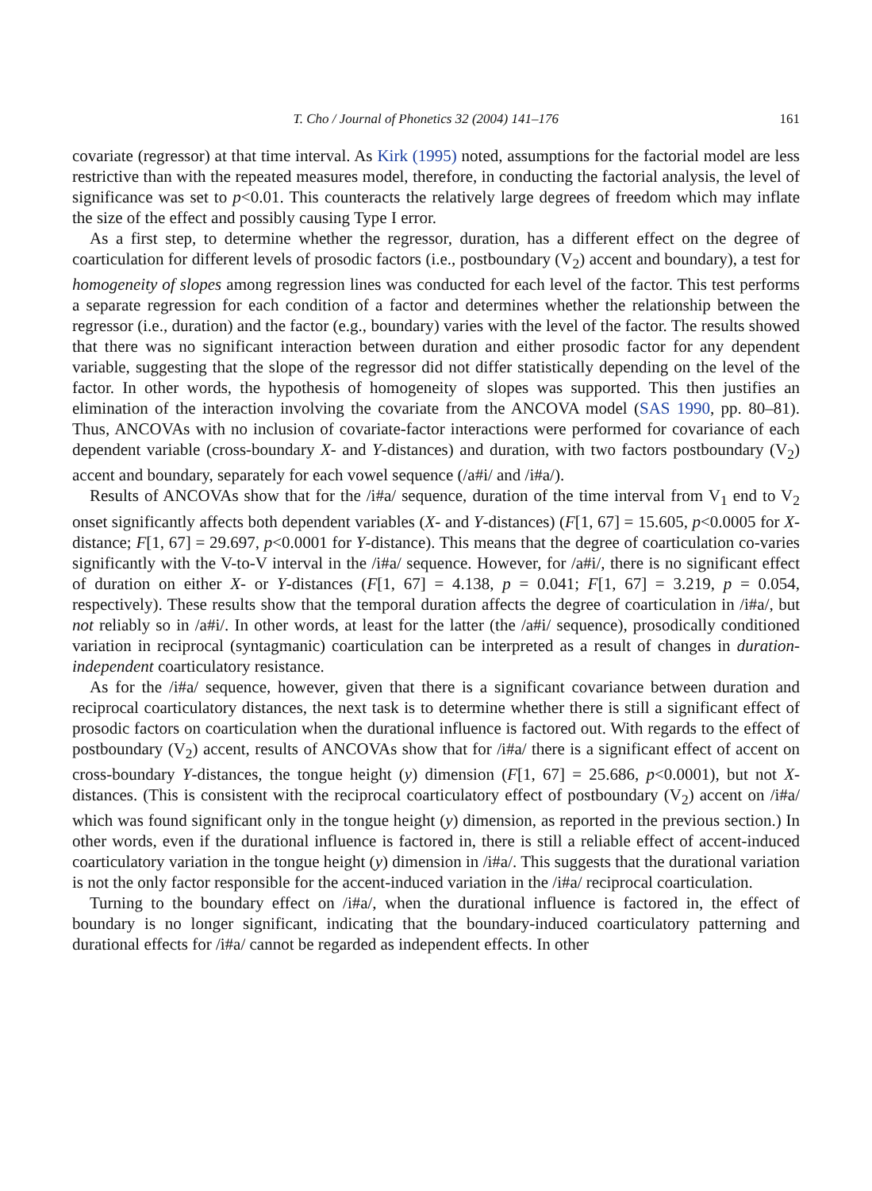T. Cho / Journal of Phonetics 32 (2004) 141–176 161
covariate (regressor) at that time interval. As Kirk (1995) noted, assumptions for the factorial model are less restrictive than with the repeated measures model, therefore, in conducting the factorial analysis, the level of significance was set to p<0.01. This counteracts the relatively large degrees of freedom which may inflate the size of the effect and possibly causing Type I error.
As a first step, to determine whether the regressor, duration, has a different effect on the degree of coarticulation for different levels of prosodic factors (i.e., postboundary (V<sub>2</sub>) accent and boundary), a test for homogeneity of slopes among regression lines was conducted for each level of the factor. This test performs a separate regression for each condition of a factor and determines whether the relationship between the regressor (i.e., duration) and the factor (e.g., boundary) varies with the level of the factor. The results showed that there was no significant interaction between duration and either prosodic factor for any dependent variable, suggesting that the slope of the regressor did not differ statistically depending on the level of the factor. In other words, the hypothesis of homogeneity of slopes was supported. This then justifies an elimination of the interaction involving the covariate from the ANCOVA model (SAS 1990, pp. 80–81). Thus, ANCOVAs with no inclusion of covariate-factor interactions were performed for covariance of each dependent variable (cross-boundary X- and Y-distances) and duration, with two factors postboundary (V<sub>2</sub>) accent and boundary, separately for each vowel sequence (/a#i/ and /i#a/).
Results of ANCOVAs show that for the /i#a/ sequence, duration of the time interval from V<sub>1</sub> end to V<sub>2</sub> onset significantly affects both dependent variables (X- and Y-distances) (F[1, 67] = 15.605, p<0.0005 for X-distance; F[1, 67] = 29.697, p<0.0001 for Y-distance). This means that the degree of coarticulation co-varies significantly with the V-to-V interval in the /i#a/ sequence. However, for /a#i/, there is no significant effect of duration on either X- or Y-distances (F[1, 67] = 4.138, p = 0.041; F[1, 67] = 3.219, p = 0.054, respectively). These results show that the temporal duration affects the degree of coarticulation in /i#a/, but not reliably so in /a#i/. In other words, at least for the latter (the /a#i/ sequence), prosodically conditioned variation in reciprocal (syntagmanic) coarticulation can be interpreted as a result of changes in duration-independent coarticulatory resistance.
As for the /i#a/ sequence, however, given that there is a significant covariance between duration and reciprocal coarticulatory distances, the next task is to determine whether there is still a significant effect of prosodic factors on coarticulation when the durational influence is factored out. With regards to the effect of postboundary (V<sub>2</sub>) accent, results of ANCOVAs show that for /i#a/ there is a significant effect of accent on cross-boundary Y-distances, the tongue height (y) dimension (F[1, 67] = 25.686, p<0.0001), but not X-distances. (This is consistent with the reciprocal coarticulatory effect of postboundary (V<sub>2</sub>) accent on /i#a/ which was found significant only in the tongue height (y) dimension, as reported in the previous section.) In other words, even if the durational influence is factored in, there is still a reliable effect of accent-induced coarticulatory variation in the tongue height (y) dimension in /i#a/. This suggests that the durational variation is not the only factor responsible for the accent-induced variation in the /i#a/ reciprocal coarticulation.
Turning to the boundary effect on /i#a/, when the durational influence is factored in, the effect of boundary is no longer significant, indicating that the boundary-induced coarticulatory patterning and durational effects for /i#a/ cannot be regarded as independent effects. In other